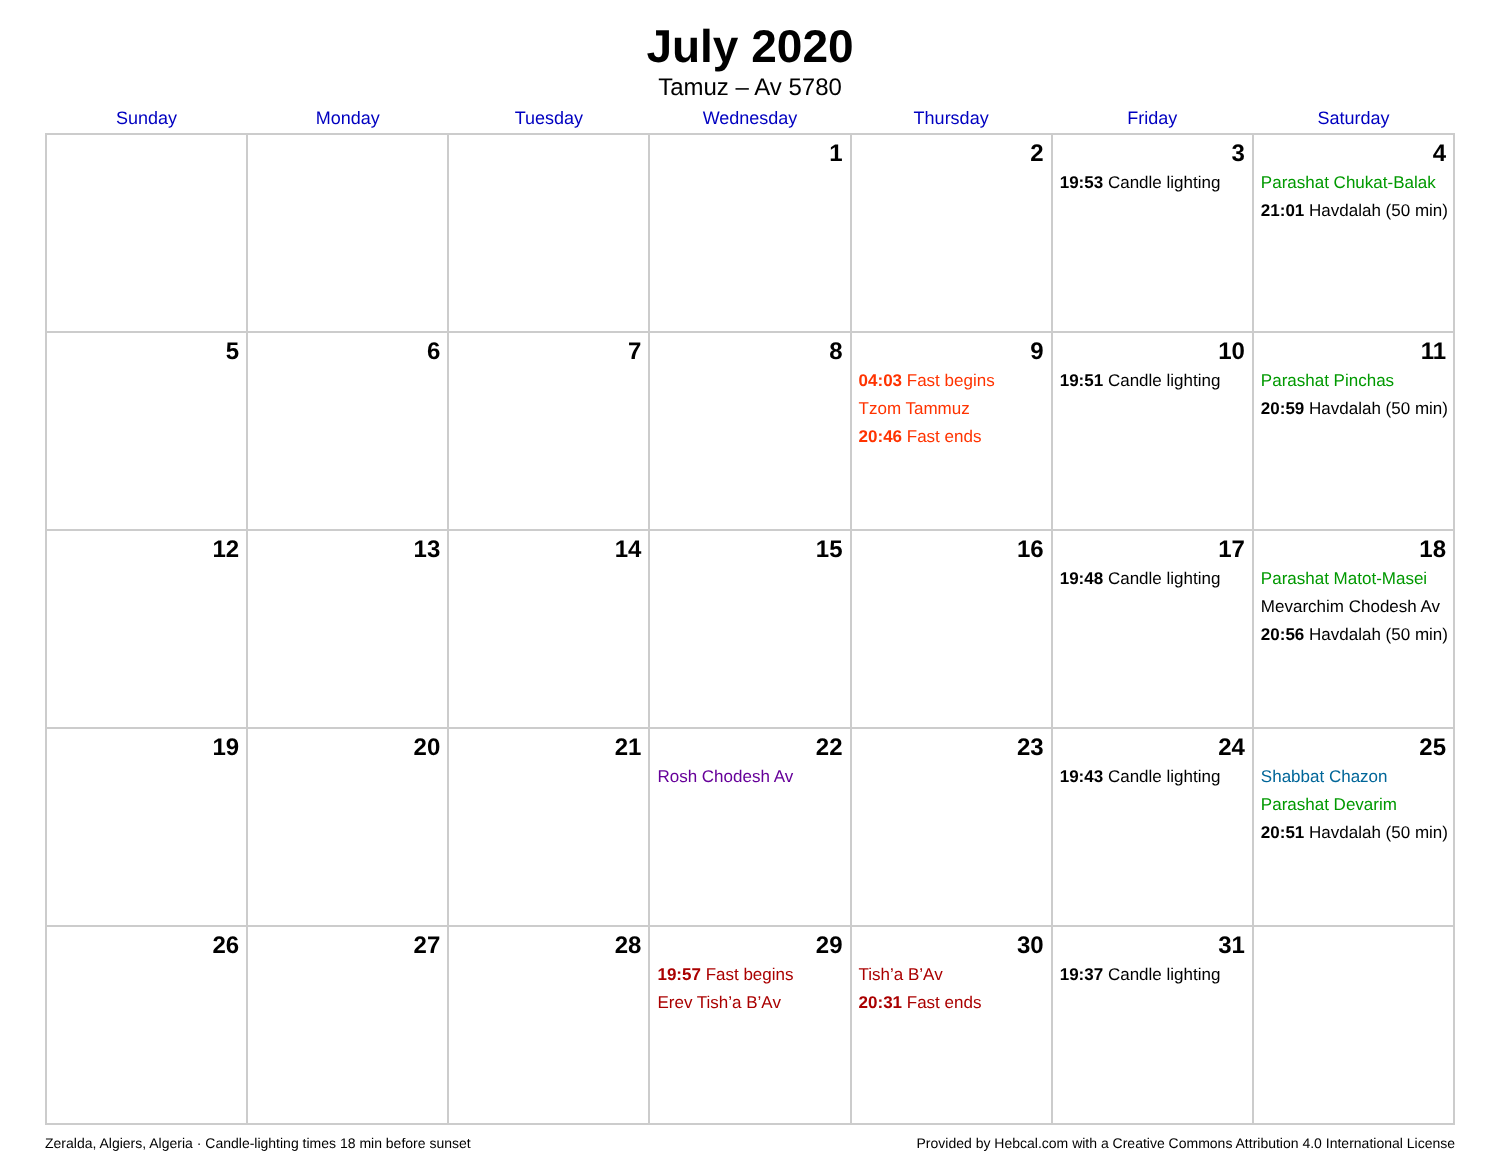July 2020
Tamuz – Av 5780
| Sunday | Monday | Tuesday | Wednesday | Thursday | Friday | Saturday |
| --- | --- | --- | --- | --- | --- | --- |
| | | | 1 | 2 | 3 19:53 Candle lighting | 4 Parashat Chukat-Balak 21:01 Havdalah (50 min) |
| 5 | 6 | 7 | 8 | 9 04:03 Fast begins Tzom Tammuz 20:46 Fast ends | 10 19:51 Candle lighting | 11 Parashat Pinchas 20:59 Havdalah (50 min) |
| 12 | 13 | 14 | 15 | 16 | 17 19:48 Candle lighting | 18 Parashat Matot-Masei Mevarchim Chodesh Av 20:56 Havdalah (50 min) |
| 19 | 20 | 21 | 22 Rosh Chodesh Av | 23 | 24 19:43 Candle lighting | 25 Shabbat Chazon Parashat Devarim 20:51 Havdalah (50 min) |
| 26 | 27 | 28 | 29 19:57 Fast begins Erev Tish’a B’Av | 30 Tish’a B’Av 20:31 Fast ends | 31 19:37 Candle lighting | |
Zeralda, Algiers, Algeria · Candle-lighting times 18 min before sunset Provided by Hebcal.com with a Creative Commons Attribution 4.0 International License